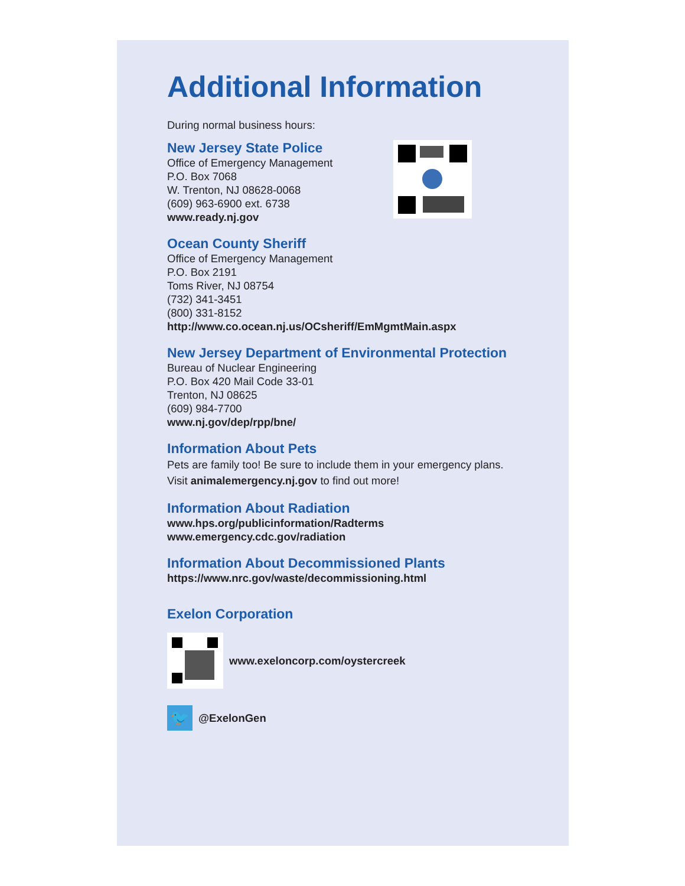Additional Information
During normal business hours:
New Jersey State Police
Office of Emergency Management
P.O. Box 7068
W. Trenton, NJ 08628-0068
(609) 963-6900 ext. 6738
www.ready.nj.gov
Ocean County Sheriff
Office of Emergency Management
P.O. Box 2191
Toms River, NJ 08754
(732) 341-3451
(800) 331-8152
http://www.co.ocean.nj.us/OCsheriff/EmMgmtMain.aspx
New Jersey Department of Environmental Protection
Bureau of Nuclear Engineering
P.O. Box 420 Mail Code 33-01
Trenton, NJ 08625
(609) 984-7700
www.nj.gov/dep/rpp/bne/
Information About Pets
Pets are family too! Be sure to include them in your emergency plans.
Visit animalemergency.nj.gov to find out more!
Information About Radiation
www.hps.org/publicinformation/Radterms
www.emergency.cdc.gov/radiation
Information About Decommissioned Plants
https://www.nrc.gov/waste/decommissioning.html
Exelon Corporation
www.exeloncorp.com/oystercreek
🐦
@ExelonGen